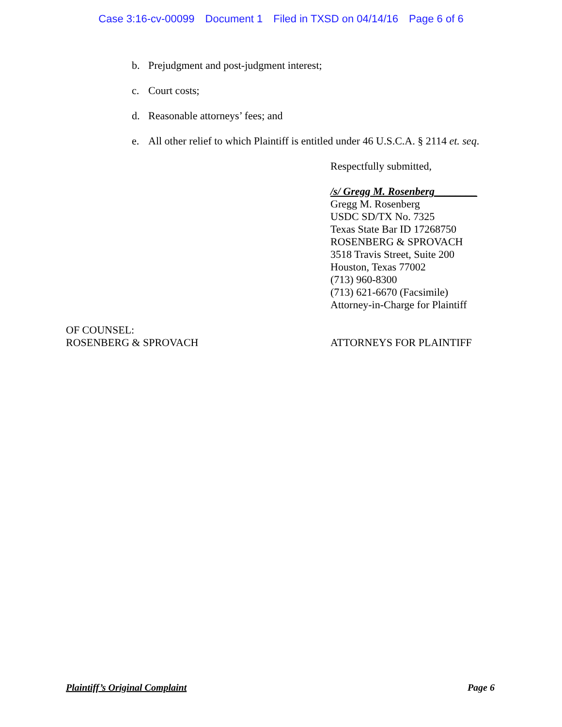Case 3:16-cv-00099 Document 1 Filed in TXSD on 04/14/16 Page 6 of 6
b. Prejudgment and post-judgment interest;
c. Court costs;
d. Reasonable attorneys’ fees; and
e. All other relief to which Plaintiff is entitled under 46 U.S.C.A. § 2114 et. seq.
Respectfully submitted,
/s/ Gregg M. Rosenberg________
Gregg M. Rosenberg
USDC SD/TX No. 7325
Texas State Bar ID 17268750
ROSENBERG & SPROVACH
3518 Travis Street, Suite 200
Houston, Texas 77002
(713) 960-8300
(713) 621-6670 (Facsimile)
Attorney-in-Charge for Plaintiff
OF COUNSEL:
ROSENBERG & SPROVACH
ATTORNEYS FOR PLAINTIFF
Plaintiff’s Original Complaint Page 6